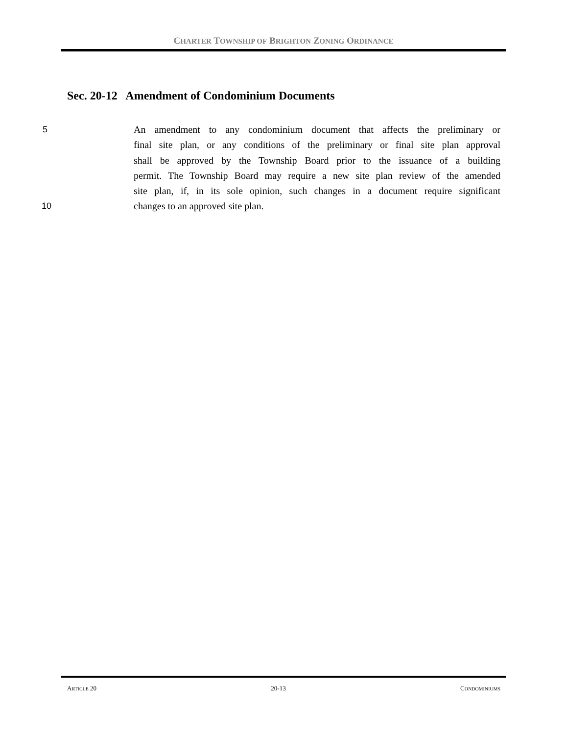CHARTER TOWNSHIP OF BRIGHTON ZONING ORDINANCE
Sec. 20-12 Amendment of Condominium Documents
5 An amendment to any condominium document that affects the preliminary or
final site plan, or any conditions of the preliminary or final site plan approval
shall be approved by the Township Board prior to the issuance of a building
permit. The Township Board may require a new site plan review of the amended
site plan, if, in its sole opinion, such changes in a document require significant
10 changes to an approved site plan.
ARTICLE 20 20-13 CONDOMINIUMS